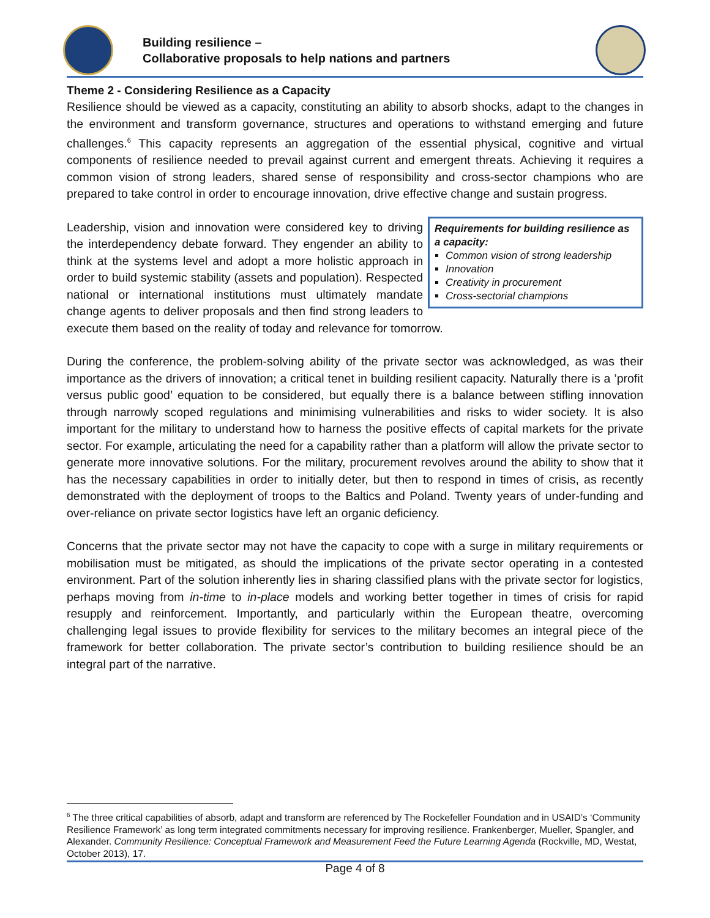Building resilience –
Collaborative proposals to help nations and partners
Theme 2 - Considering Resilience as a Capacity
Resilience should be viewed as a capacity, constituting an ability to absorb shocks, adapt to the changes in the environment and transform governance, structures and operations to withstand emerging and future challenges.<sup>6</sup> This capacity represents an aggregation of the essential physical, cognitive and virtual components of resilience needed to prevail against current and emergent threats. Achieving it requires a common vision of strong leaders, shared sense of responsibility and cross-sector champions who are prepared to take control in order to encourage innovation, drive effective change and sustain progress.
Requirements for building resilience as a capacity:
Common vision of strong leadership
Innovation
Creativity in procurement
Cross-sectorial champions
Leadership, vision and innovation were considered key to driving the interdependency debate forward. They engender an ability to think at the systems level and adopt a more holistic approach in order to build systemic stability (assets and population). Respected national or international institutions must ultimately mandate change agents to deliver proposals and then find strong leaders to execute them based on the reality of today and relevance for tomorrow.
During the conference, the problem-solving ability of the private sector was acknowledged, as was their importance as the drivers of innovation; a critical tenet in building resilient capacity. Naturally there is a ’profit versus public good’ equation to be considered, but equally there is a balance between stifling innovation through narrowly scoped regulations and minimising vulnerabilities and risks to wider society. It is also important for the military to understand how to harness the positive effects of capital markets for the private sector. For example, articulating the need for a capability rather than a platform will allow the private sector to generate more innovative solutions. For the military, procurement revolves around the ability to show that it has the necessary capabilities in order to initially deter, but then to respond in times of crisis, as recently demonstrated with the deployment of troops to the Baltics and Poland. Twenty years of under-funding and over-reliance on private sector logistics have left an organic deficiency.
Concerns that the private sector may not have the capacity to cope with a surge in military requirements or mobilisation must be mitigated, as should the implications of the private sector operating in a contested environment. Part of the solution inherently lies in sharing classified plans with the private sector for logistics, perhaps moving from in-time to in-place models and working better together in times of crisis for rapid resupply and reinforcement. Importantly, and particularly within the European theatre, overcoming challenging legal issues to provide flexibility for services to the military becomes an integral piece of the framework for better collaboration. The private sector’s contribution to building resilience should be an integral part of the narrative.
<sup>6</sup> The three critical capabilities of absorb, adapt and transform are referenced by The Rockefeller Foundation and in USAID’s ‘Community Resilience Framework’ as long term integrated commitments necessary for improving resilience. Frankenberger, Mueller, Spangler, and Alexander. Community Resilience: Conceptual Framework and Measurement Feed the Future Learning Agenda (Rockville, MD, Westat, October 2013), 17.
Page 4 of 8